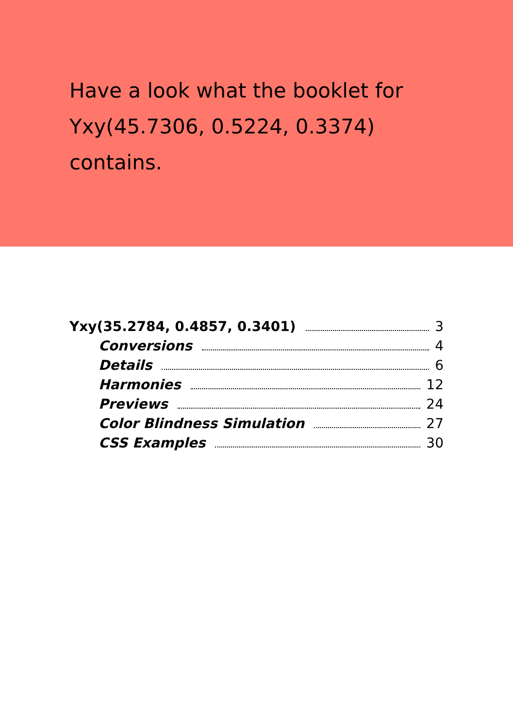Have a look what the booklet for
Yxy(45.7306, 0.5224, 0.3374)
contains.
Yxy(35.2784, 0.4857, 0.3401) 3
Conversions 4
Details 6
Harmonies 12
Previews 24
Color Blindness Simulation 27
CSS Examples 30